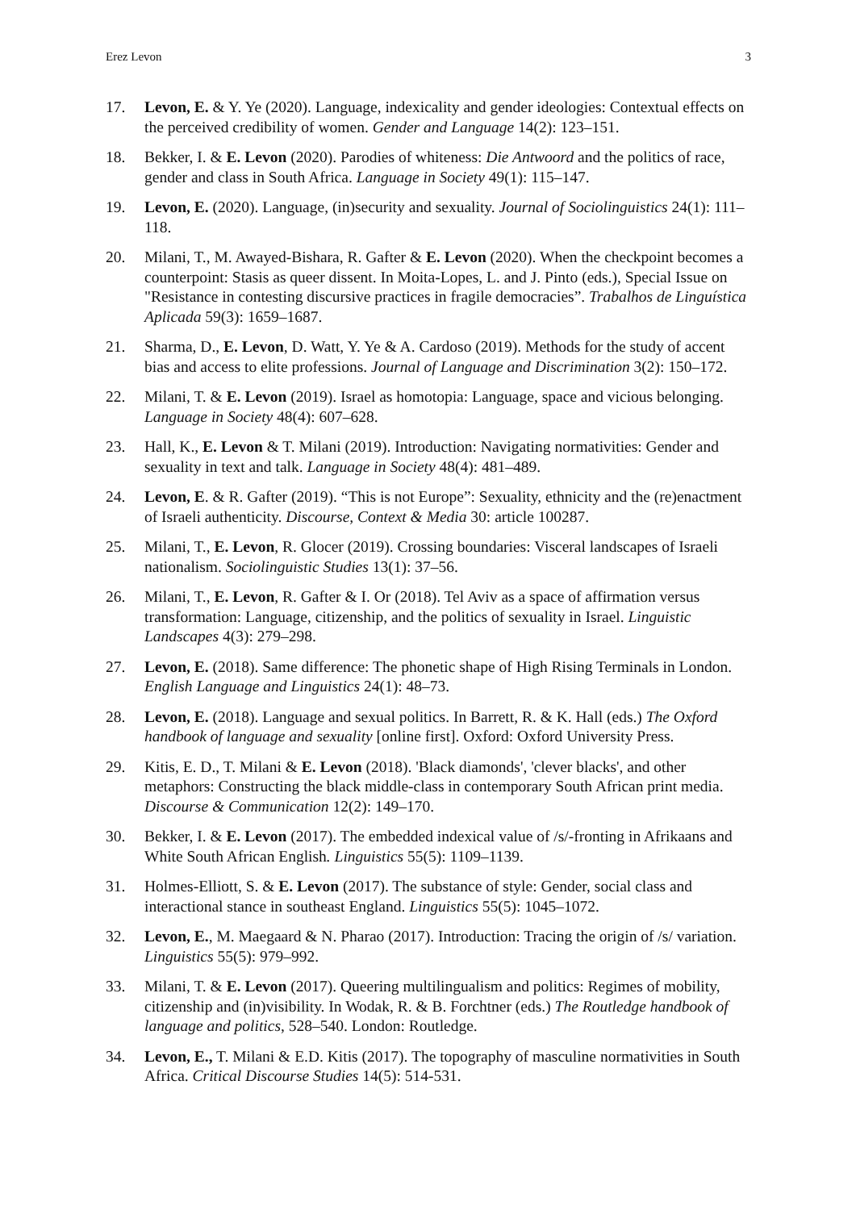Erez Levon 3
17. Levon, E. & Y. Ye (2020). Language, indexicality and gender ideologies: Contextual effects on the perceived credibility of women. Gender and Language 14(2): 123–151.
18. Bekker, I. & E. Levon (2020). Parodies of whiteness: Die Antwoord and the politics of race, gender and class in South Africa. Language in Society 49(1): 115–147.
19. Levon, E. (2020). Language, (in)security and sexuality. Journal of Sociolinguistics 24(1): 111–118.
20. Milani, T., M. Awayed-Bishara, R. Gafter & E. Levon (2020). When the checkpoint becomes a counterpoint: Stasis as queer dissent. In Moita-Lopes, L. and J. Pinto (eds.), Special Issue on "Resistance in contesting discursive practices in fragile democracies”. Trabalhos de Linguística Aplicada 59(3): 1659–1687.
21. Sharma, D., E. Levon, D. Watt, Y. Ye & A. Cardoso (2019). Methods for the study of accent bias and access to elite professions. Journal of Language and Discrimination 3(2): 150–172.
22. Milani, T. & E. Levon (2019). Israel as homotopia: Language, space and vicious belonging. Language in Society 48(4): 607–628.
23. Hall, K., E. Levon & T. Milani (2019). Introduction: Navigating normativities: Gender and sexuality in text and talk. Language in Society 48(4): 481–489.
24. Levon, E. & R. Gafter (2019). “This is not Europe”: Sexuality, ethnicity and the (re)enactment of Israeli authenticity. Discourse, Context & Media 30: article 100287.
25. Milani, T., E. Levon, R. Glocer (2019). Crossing boundaries: Visceral landscapes of Israeli nationalism. Sociolinguistic Studies 13(1): 37–56.
26. Milani, T., E. Levon, R. Gafter & I. Or (2018). Tel Aviv as a space of affirmation versus transformation: Language, citizenship, and the politics of sexuality in Israel. Linguistic Landscapes 4(3): 279–298.
27. Levon, E. (2018). Same difference: The phonetic shape of High Rising Terminals in London. English Language and Linguistics 24(1): 48–73.
28. Levon, E. (2018). Language and sexual politics. In Barrett, R. & K. Hall (eds.) The Oxford handbook of language and sexuality [online first]. Oxford: Oxford University Press.
29. Kitis, E. D., T. Milani & E. Levon (2018). 'Black diamonds', 'clever blacks', and other metaphors: Constructing the black middle-class in contemporary South African print media. Discourse & Communication 12(2): 149–170.
30. Bekker, I. & E. Levon (2017). The embedded indexical value of /s/-fronting in Afrikaans and White South African English. Linguistics 55(5): 1109–1139.
31. Holmes-Elliott, S. & E. Levon (2017). The substance of style: Gender, social class and interactional stance in southeast England. Linguistics 55(5): 1045–1072.
32. Levon, E., M. Maegaard & N. Pharao (2017). Introduction: Tracing the origin of /s/ variation. Linguistics 55(5): 979–992.
33. Milani, T. & E. Levon (2017). Queering multilingualism and politics: Regimes of mobility, citizenship and (in)visibility. In Wodak, R. & B. Forchtner (eds.) The Routledge handbook of language and politics, 528–540. London: Routledge.
34. Levon, E., T. Milani & E.D. Kitis (2017). The topography of masculine normativities in South Africa. Critical Discourse Studies 14(5): 514-531.